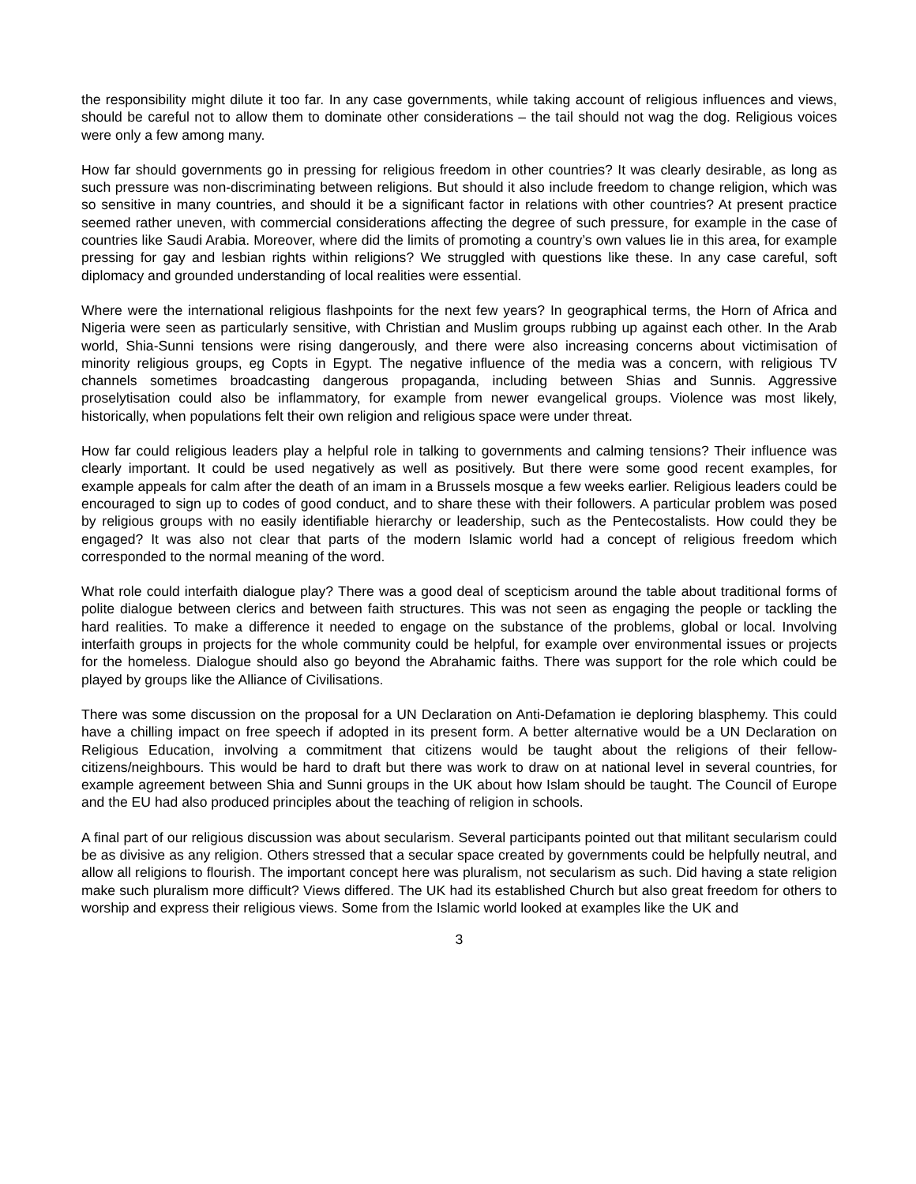the responsibility might dilute it too far. In any case governments, while taking account of religious influences and views, should be careful not to allow them to dominate other considerations – the tail should not wag the dog. Religious voices were only a few among many.
How far should governments go in pressing for religious freedom in other countries? It was clearly desirable, as long as such pressure was non-discriminating between religions. But should it also include freedom to change religion, which was so sensitive in many countries, and should it be a significant factor in relations with other countries? At present practice seemed rather uneven, with commercial considerations affecting the degree of such pressure, for example in the case of countries like Saudi Arabia. Moreover, where did the limits of promoting a country’s own values lie in this area, for example pressing for gay and lesbian rights within religions? We struggled with questions like these. In any case careful, soft diplomacy and grounded understanding of local realities were essential.
Where were the international religious flashpoints for the next few years? In geographical terms, the Horn of Africa and Nigeria were seen as particularly sensitive, with Christian and Muslim groups rubbing up against each other. In the Arab world, Shia-Sunni tensions were rising dangerously, and there were also increasing concerns about victimisation of minority religious groups, eg Copts in Egypt. The negative influence of the media was a concern, with religious TV channels sometimes broadcasting dangerous propaganda, including between Shias and Sunnis. Aggressive proselytisation could also be inflammatory, for example from newer evangelical groups. Violence was most likely, historically, when populations felt their own religion and religious space were under threat.
How far could religious leaders play a helpful role in talking to governments and calming tensions? Their influence was clearly important. It could be used negatively as well as positively. But there were some good recent examples, for example appeals for calm after the death of an imam in a Brussels mosque a few weeks earlier. Religious leaders could be encouraged to sign up to codes of good conduct, and to share these with their followers. A particular problem was posed by religious groups with no easily identifiable hierarchy or leadership, such as the Pentecostalists. How could they be engaged? It was also not clear that parts of the modern Islamic world had a concept of religious freedom which corresponded to the normal meaning of the word.
What role could interfaith dialogue play? There was a good deal of scepticism around the table about traditional forms of polite dialogue between clerics and between faith structures. This was not seen as engaging the people or tackling the hard realities. To make a difference it needed to engage on the substance of the problems, global or local. Involving interfaith groups in projects for the whole community could be helpful, for example over environmental issues or projects for the homeless. Dialogue should also go beyond the Abrahamic faiths. There was support for the role which could be played by groups like the Alliance of Civilisations.
There was some discussion on the proposal for a UN Declaration on Anti-Defamation ie deploring blasphemy. This could have a chilling impact on free speech if adopted in its present form. A better alternative would be a UN Declaration on Religious Education, involving a commitment that citizens would be taught about the religions of their fellow-citizens/neighbours. This would be hard to draft but there was work to draw on at national level in several countries, for example agreement between Shia and Sunni groups in the UK about how Islam should be taught. The Council of Europe and the EU had also produced principles about the teaching of religion in schools.
A final part of our religious discussion was about secularism. Several participants pointed out that militant secularism could be as divisive as any religion. Others stressed that a secular space created by governments could be helpfully neutral, and allow all religions to flourish. The important concept here was pluralism, not secularism as such. Did having a state religion make such pluralism more difficult? Views differed. The UK had its established Church but also great freedom for others to worship and express their religious views. Some from the Islamic world looked at examples like the UK and
3